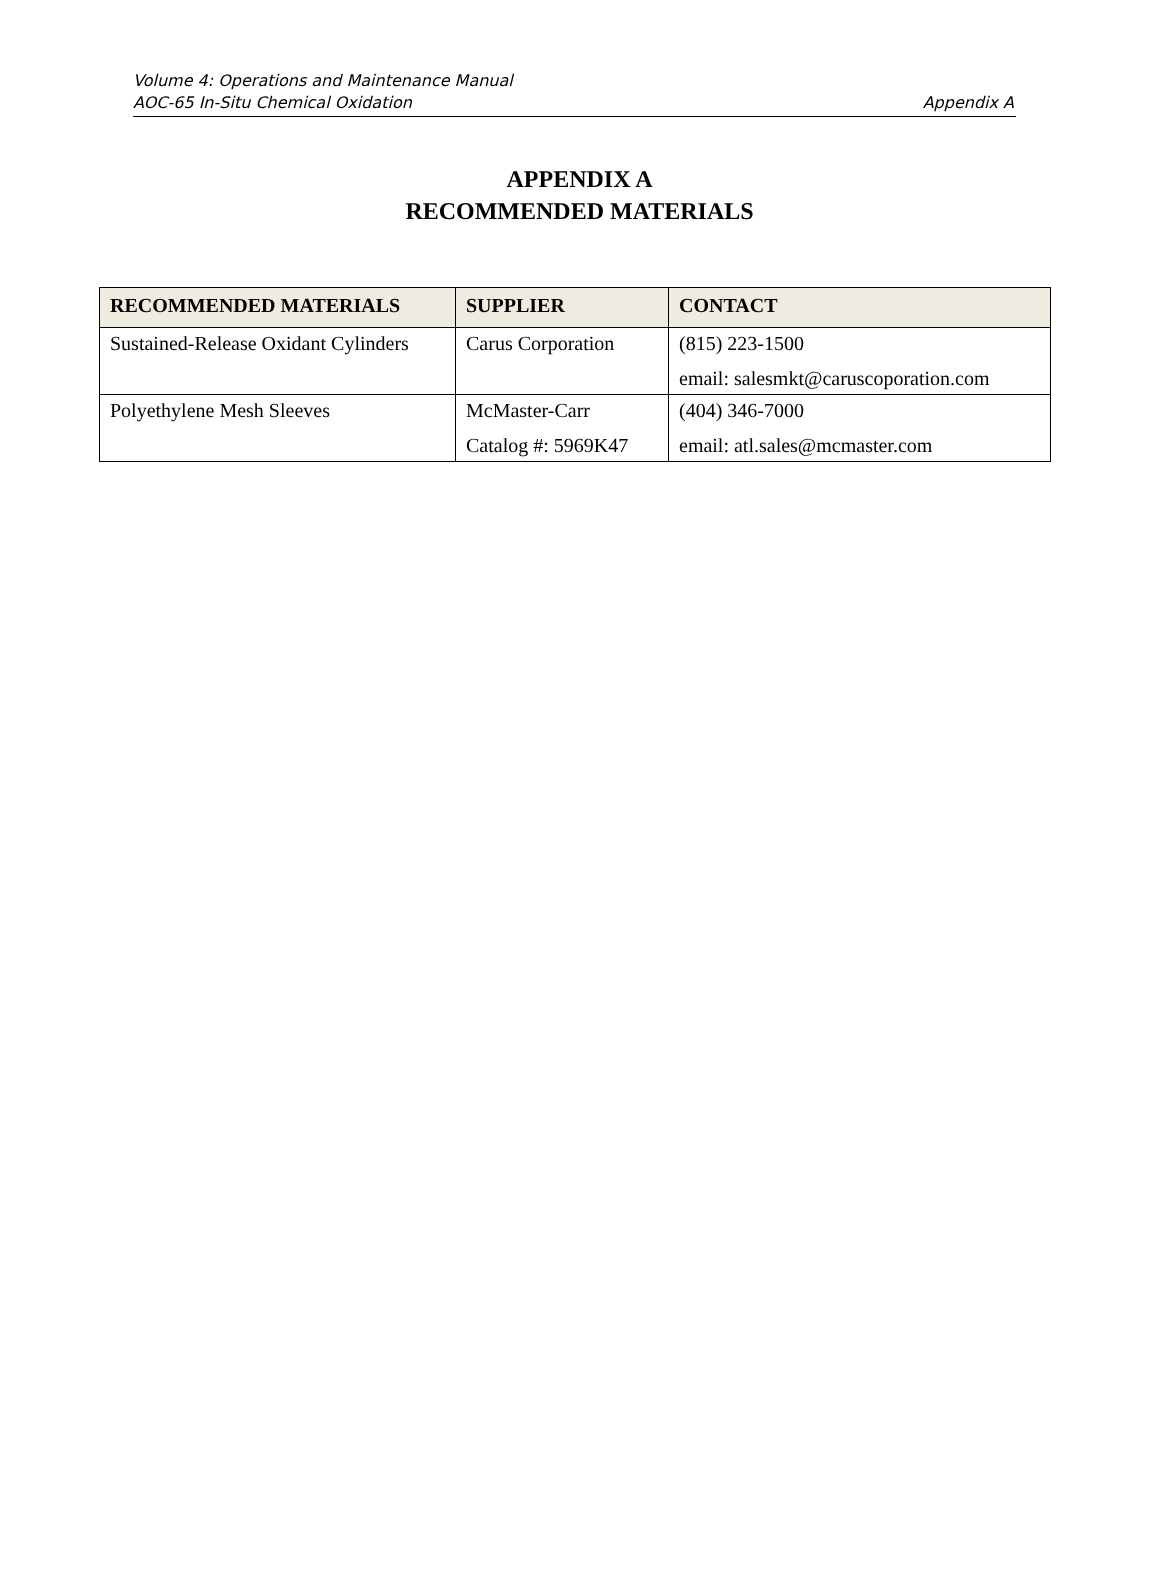Volume 4: Operations and Maintenance Manual
AOC-65 In-Situ Chemical Oxidation
Appendix A
APPENDIX A
RECOMMENDED MATERIALS
| RECOMMENDED MATERIALS | SUPPLIER | CONTACT |
| --- | --- | --- |
| Sustained-Release Oxidant Cylinders | Carus Corporation | (815) 223-1500 email: salesmkt@caruscoporation.com |
| Polyethylene Mesh Sleeves | McMaster-Carr Catalog #: 5969K47 | (404) 346-7000 email: atl.sales@mcmaster.com |